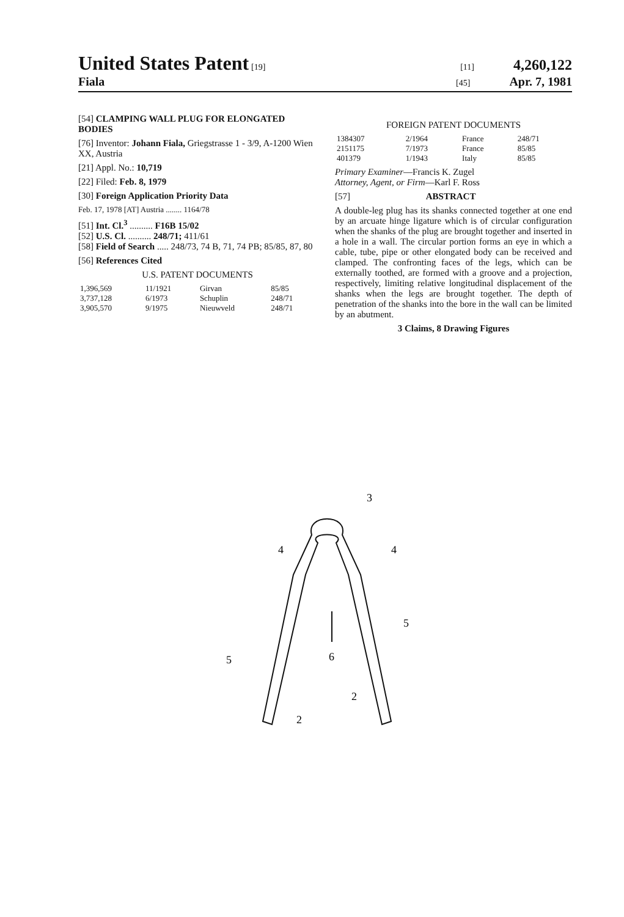United States Patent [19] [11] 4,260,122
Fiala
[45] Apr. 7, 1981
[54] CLAMPING WALL PLUG FOR ELONGATED BODIES
[76] Inventor: Johann Fiala, Griegstrasse 1 - 3/9, A-1200 Wien XX, Austria
[21] Appl. No.: 10,719
[22] Filed: Feb. 8, 1979
[30] Foreign Application Priority Data
Feb. 17, 1978 [AT] Austria ........ 1164/78
[51] Int. Cl.<sup>3</sup> .......... F16B 15/02
[52] U.S. Cl. .......... 248/71; 411/61
[58] Field of Search ..... 248/73, 74 B, 71, 74 PB; 85/85, 87, 80
[56] References Cited
U.S. PATENT DOCUMENTS
| 1,396,569 | 11/1921 | Girvan | 85/85 |
| 3,737,128 | 6/1973 | Schuplin | 248/71 |
| 3,905,570 | 9/1975 | Nieuwveld | 248/71 |
FOREIGN PATENT DOCUMENTS
| 1384307 | 2/1964 | France | 248/71 |
| 2151175 | 7/1973 | France | 85/85 |
| 401379 | 1/1943 | Italy | 85/85 |
Primary Examiner—Francis K. Zugel
Attorney, Agent, or Firm—Karl F. Ross
[57] ABSTRACT
A double-leg plug has its shanks connected together at one end by an arcuate hinge ligature which is of circular configuration when the shanks of the plug are brought together and inserted in a hole in a wall. The circular portion forms an eye in which a cable, tube, pipe or other elongated body can be received and clamped. The confronting faces of the legs, which can be externally toothed, are formed with a groove and a projection, respectively, limiting relative longitudinal displacement of the shanks when the legs are brought together. The depth of penetration of the shanks into the bore in the wall can be limited by an abutment.
3 Claims, 8 Drawing Figures
3
4
4
5
5
6
2
2